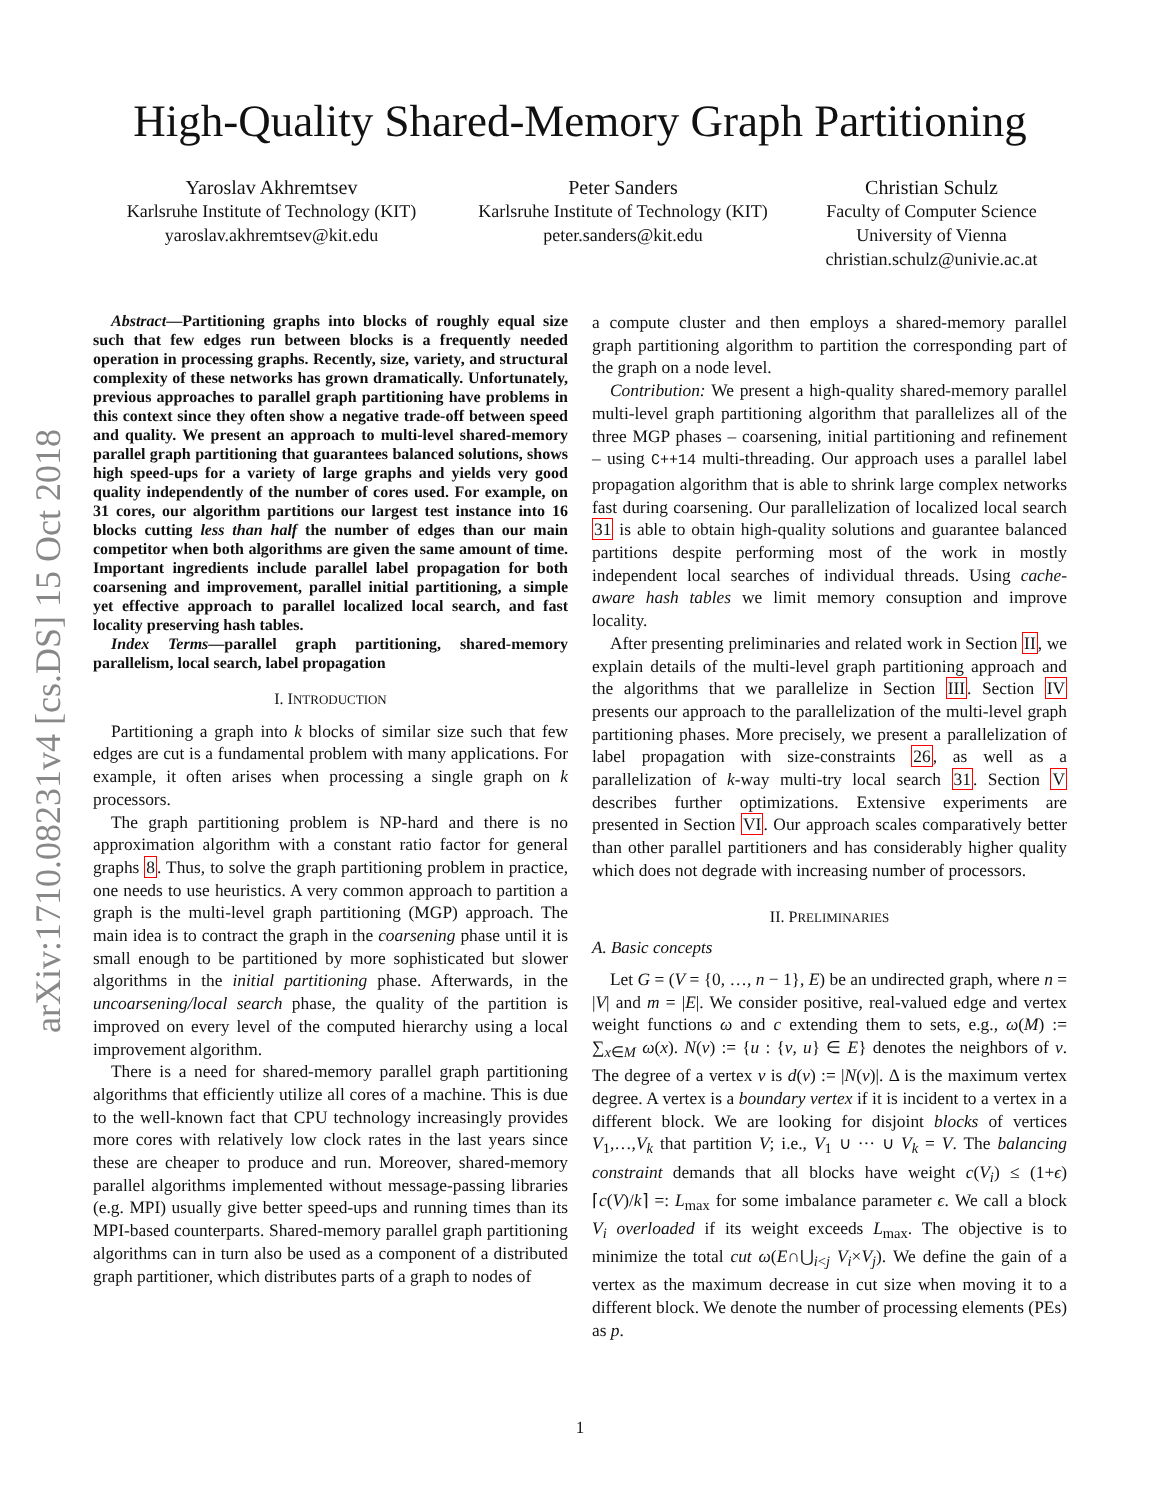arXiv:1710.08231v4 [cs.DS] 15 Oct 2018
High-Quality Shared-Memory Graph Partitioning
Yaroslav Akhremtsev
Karlsruhe Institute of Technology (KIT)
yaroslav.akhremtsev@kit.edu
Peter Sanders
Karlsruhe Institute of Technology (KIT)
peter.sanders@kit.edu
Christian Schulz
Faculty of Computer Science
University of Vienna
christian.schulz@univie.ac.at
Abstract—Partitioning graphs into blocks of roughly equal size such that few edges run between blocks is a frequently needed operation in processing graphs. Recently, size, variety, and structural complexity of these networks has grown dramatically. Unfortunately, previous approaches to parallel graph partitioning have problems in this context since they often show a negative trade-off between speed and quality. We present an approach to multi-level shared-memory parallel graph partitioning that guarantees balanced solutions, shows high speed-ups for a variety of large graphs and yields very good quality independently of the number of cores used. For example, on 31 cores, our algorithm partitions our largest test instance into 16 blocks cutting less than half the number of edges than our main competitor when both algorithms are given the same amount of time. Important ingredients include parallel label propagation for both coarsening and improvement, parallel initial partitioning, a simple yet effective approach to parallel localized local search, and fast locality preserving hash tables.
Index Terms—parallel graph partitioning, shared-memory parallelism, local search, label propagation
I. INTRODUCTION
Partitioning a graph into k blocks of similar size such that few edges are cut is a fundamental problem with many applications. For example, it often arises when processing a single graph on k processors.
The graph partitioning problem is NP-hard and there is no approximation algorithm with a constant ratio factor for general graphs 8. Thus, to solve the graph partitioning problem in practice, one needs to use heuristics. A very common approach to partition a graph is the multi-level graph partitioning (MGP) approach. The main idea is to contract the graph in the coarsening phase until it is small enough to be partitioned by more sophisticated but slower algorithms in the initial partitioning phase. Afterwards, in the uncoarsening/local search phase, the quality of the partition is improved on every level of the computed hierarchy using a local improvement algorithm.
There is a need for shared-memory parallel graph partitioning algorithms that efficiently utilize all cores of a machine. This is due to the well-known fact that CPU technology increasingly provides more cores with relatively low clock rates in the last years since these are cheaper to produce and run. Moreover, shared-memory parallel algorithms implemented without message-passing libraries (e.g. MPI) usually give better speed-ups and running times than its MPI-based counterparts. Shared-memory parallel graph partitioning algorithms can in turn also be used as a component of a distributed graph partitioner, which distributes parts of a graph to nodes of
a compute cluster and then employs a shared-memory parallel graph partitioning algorithm to partition the corresponding part of the graph on a node level.
Contribution: We present a high-quality shared-memory parallel multi-level graph partitioning algorithm that parallelizes all of the three MGP phases – coarsening, initial partitioning and refinement – using C++14 multi-threading. Our approach uses a parallel label propagation algorithm that is able to shrink large complex networks fast during coarsening. Our parallelization of localized local search 31 is able to obtain high-quality solutions and guarantee balanced partitions despite performing most of the work in mostly independent local searches of individual threads. Using cache-aware hash tables we limit memory consuption and improve locality.
After presenting preliminaries and related work in Section II, we explain details of the multi-level graph partitioning approach and the algorithms that we parallelize in Section III. Section IV presents our approach to the parallelization of the multi-level graph partitioning phases. More precisely, we present a parallelization of label propagation with size-constraints 26, as well as a parallelization of k-way multi-try local search 31. Section V describes further optimizations. Extensive experiments are presented in Section VI. Our approach scales comparatively better than other parallel partitioners and has considerably higher quality which does not degrade with increasing number of processors.
II. PRELIMINARIES
A. Basic concepts
Let G = (V = {0, …, n − 1}, E) be an undirected graph, where n = |V| and m = |E|. We consider positive, real-valued edge and vertex weight functions ω and c extending them to sets, e.g., ω(M) := ∑<sub>x∈M</sub> ω(x). N(v) := {u : {v, u} ∈ E} denotes the neighbors of v. The degree of a vertex v is d(v) := |N(v)|. Δ is the maximum vertex degree. A vertex is a boundary vertex if it is incident to a vertex in a different block. We are looking for disjoint blocks of vertices V<sub>1</sub>,…,V<sub>k</sub> that partition V; i.e., V<sub>1</sub> ∪ ··· ∪ V<sub>k</sub> = V. The balancing constraint demands that all blocks have weight c(V<sub>i</sub>) ≤ (1+ϵ)⌈c(V)/k⌉ =: L<sub>max</sub> for some imbalance parameter ϵ. We call a block V<sub>i</sub> overloaded if its weight exceeds L<sub>max</sub>. The objective is to minimize the total cut ω(E∩⋃<sub>i<j</sub> V<sub>i</sub>×V<sub>j</sub>). We define the gain of a vertex as the maximum decrease in cut size when moving it to a different block. We denote the number of processing elements (PEs) as p.
1